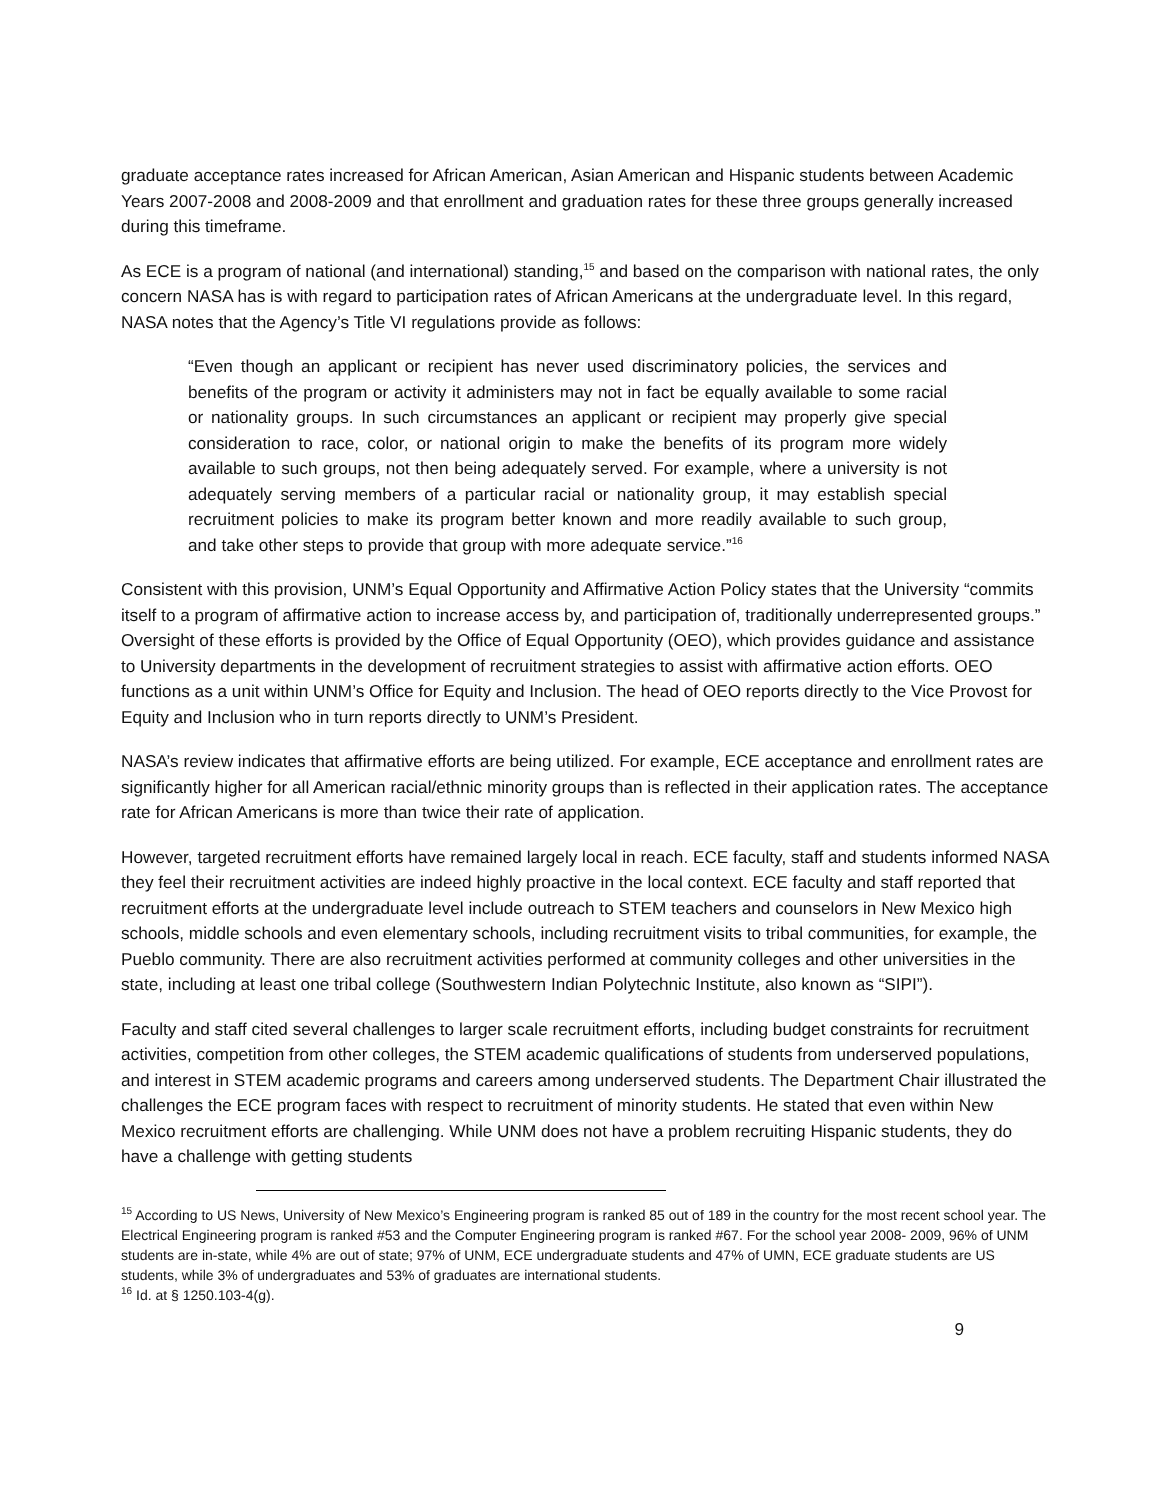graduate acceptance rates increased for African American, Asian American and Hispanic students between Academic Years 2007-2008 and 2008-2009 and that enrollment and graduation rates for these three groups generally increased during this timeframe.
As ECE is a program of national (and international) standing,<sup>15</sup> and based on the comparison with national rates, the only concern NASA has is with regard to participation rates of African Americans at the undergraduate level. In this regard, NASA notes that the Agency’s Title VI regulations provide as follows:
“Even though an applicant or recipient has never used discriminatory policies, the services and benefits of the program or activity it administers may not in fact be equally available to some racial or nationality groups. In such circumstances an applicant or recipient may properly give special consideration to race, color, or national origin to make the benefits of its program more widely available to such groups, not then being adequately served. For example, where a university is not adequately serving members of a particular racial or nationality group, it may establish special recruitment policies to make its program better known and more readily available to such group, and take other steps to provide that group with more adequate service.”<sup>16</sup>
Consistent with this provision, UNM’s Equal Opportunity and Affirmative Action Policy states that the University “commits itself to a program of affirmative action to increase access by, and participation of, traditionally underrepresented groups.” Oversight of these efforts is provided by the Office of Equal Opportunity (OEO), which provides guidance and assistance to University departments in the development of recruitment strategies to assist with affirmative action efforts. OEO functions as a unit within UNM’s Office for Equity and Inclusion. The head of OEO reports directly to the Vice Provost for Equity and Inclusion who in turn reports directly to UNM’s President.
NASA’s review indicates that affirmative efforts are being utilized. For example, ECE acceptance and enrollment rates are significantly higher for all American racial/ethnic minority groups than is reflected in their application rates. The acceptance rate for African Americans is more than twice their rate of application.
However, targeted recruitment efforts have remained largely local in reach. ECE faculty, staff and students informed NASA they feel their recruitment activities are indeed highly proactive in the local context. ECE faculty and staff reported that recruitment efforts at the undergraduate level include outreach to STEM teachers and counselors in New Mexico high schools, middle schools and even elementary schools, including recruitment visits to tribal communities, for example, the Pueblo community. There are also recruitment activities performed at community colleges and other universities in the state, including at least one tribal college (Southwestern Indian Polytechnic Institute, also known as “SIPI”).
Faculty and staff cited several challenges to larger scale recruitment efforts, including budget constraints for recruitment activities, competition from other colleges, the STEM academic qualifications of students from underserved populations, and interest in STEM academic programs and careers among underserved students. The Department Chair illustrated the challenges the ECE program faces with respect to recruitment of minority students. He stated that even within New Mexico recruitment efforts are challenging. While UNM does not have a problem recruiting Hispanic students, they do have a challenge with getting students
<sup>15</sup> According to US News, University of New Mexico’s Engineering program is ranked 85 out of 189 in the country for the most recent school year. The Electrical Engineering program is ranked #53 and the Computer Engineering program is ranked #67. For the school year 2008- 2009, 96% of UNM students are in-state, while 4% are out of state; 97% of UNM, ECE undergraduate students and 47% of UMN, ECE graduate students are US students, while 3% of undergraduates and 53% of graduates are international students.
<sup>16</sup> Id. at § 1250.103-4(g).
9